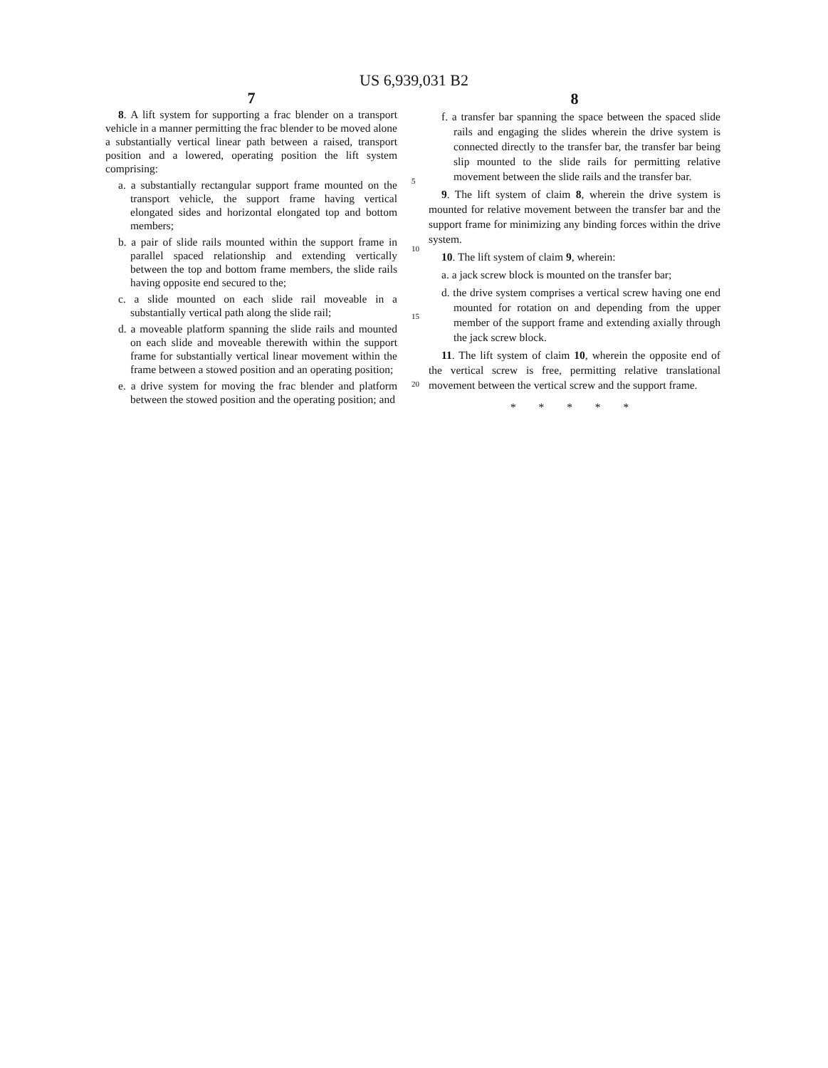US 6,939,031 B2
7
8. A lift system for supporting a frac blender on a transport vehicle in a manner permitting the frac blender to be moved alone a substantially vertical linear path between a raised, transport position and a lowered, operating position the lift system comprising:
a. a substantially rectangular support frame mounted on the transport vehicle, the support frame having vertical elongated sides and horizontal elongated top and bottom members;
b. a pair of slide rails mounted within the support frame in parallel spaced relationship and extending vertically between the top and bottom frame members, the slide rails having opposite end secured to the;
c. a slide mounted on each slide rail moveable in a substantially vertical path along the slide rail;
d. a moveable platform spanning the slide rails and mounted on each slide and moveable therewith within the support frame for substantially vertical linear movement within the frame between a stowed position and an operating position;
e. a drive system for moving the frac blender and platform between the stowed position and the operating position; and
5
10
15
20
8
f. a transfer bar spanning the space between the spaced slide rails and engaging the slides wherein the drive system is connected directly to the transfer bar, the transfer bar being slip mounted to the slide rails for permitting relative movement between the slide rails and the transfer bar.
9. The lift system of claim 8, wherein the drive system is mounted for relative movement between the transfer bar and the support frame for minimizing any binding forces within the drive system.
10. The lift system of claim 9, wherein:
a. a jack screw block is mounted on the transfer bar;
d. the drive system comprises a vertical screw having one end mounted for rotation on and depending from the upper member of the support frame and extending axially through the jack screw block.
11. The lift system of claim 10, wherein the opposite end of the vertical screw is free, permitting relative translational movement between the vertical screw and the support frame.
* * * * *